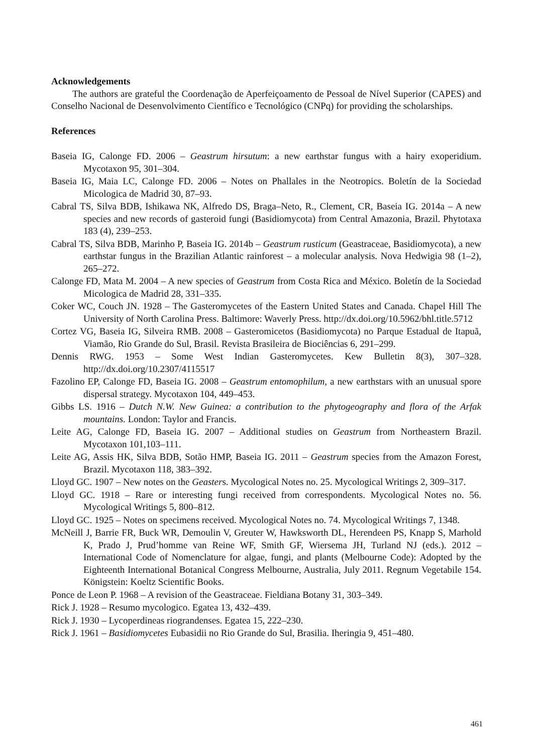Acknowledgements
The authors are grateful the Coordenação de Aperfeiçoamento de Pessoal de Nível Superior (CAPES) and Conselho Nacional de Desenvolvimento Científico e Tecnológico (CNPq) for providing the scholarships.
References
Baseia IG, Calonge FD. 2006 – Geastrum hirsutum: a new earthstar fungus with a hairy exoperidium. Mycotaxon 95, 301–304.
Baseia IG, Maia LC, Calonge FD. 2006 – Notes on Phallales in the Neotropics. Boletín de la Sociedad Micologica de Madrid 30, 87–93.
Cabral TS, Silva BDB, Ishikawa NK, Alfredo DS, Braga–Neto, R., Clement, CR, Baseia IG. 2014a – A new species and new records of gasteroid fungi (Basidiomycota) from Central Amazonia, Brazil. Phytotaxa 183 (4), 239–253.
Cabral TS, Silva BDB, Marinho P, Baseia IG. 2014b – Geastrum rusticum (Geastraceae, Basidiomycota), a new earthstar fungus in the Brazilian Atlantic rainforest – a molecular analysis. Nova Hedwigia 98 (1–2), 265–272.
Calonge FD, Mata M. 2004 – A new species of Geastrum from Costa Rica and México. Boletín de la Sociedad Micologica de Madrid 28, 331–335.
Coker WC, Couch JN. 1928 – The Gasteromycetes of the Eastern United States and Canada. Chapel Hill The University of North Carolina Press. Baltimore: Waverly Press. http://dx.doi.org/10.5962/bhl.title.5712
Cortez VG, Baseia IG, Silveira RMB. 2008 – Gasteromicetos (Basidiomycota) no Parque Estadual de Itapuã, Viamão, Rio Grande do Sul, Brasil. Revista Brasileira de Biociências 6, 291–299.
Dennis RWG. 1953 – Some West Indian Gasteromycetes. Kew Bulletin 8(3), 307–328. http://dx.doi.org/10.2307/4115517
Fazolino EP, Calonge FD, Baseia IG. 2008 – Geastrum entomophilum, a new earthstars with an unusual spore dispersal strategy. Mycotaxon 104, 449–453.
Gibbs LS. 1916 – Dutch N.W. New Guinea: a contribution to the phytogeography and flora of the Arfak mountains. London: Taylor and Francis.
Leite AG, Calonge FD, Baseia IG. 2007 – Additional studies on Geastrum from Northeastern Brazil. Mycotaxon 101,103–111.
Leite AG, Assis HK, Silva BDB, Sotão HMP, Baseia IG. 2011 – Geastrum species from the Amazon Forest, Brazil. Mycotaxon 118, 383–392.
Lloyd GC. 1907 – New notes on the Geasters. Mycological Notes no. 25. Mycological Writings 2, 309–317.
Lloyd GC. 1918 – Rare or interesting fungi received from correspondents. Mycological Notes no. 56. Mycological Writings 5, 800–812.
Lloyd GC. 1925 – Notes on specimens received. Mycological Notes no. 74. Mycological Writings 7, 1348.
McNeill J, Barrie FR, Buck WR, Demoulin V, Greuter W, Hawksworth DL, Herendeen PS, Knapp S, Marhold K, Prado J, Prud’homme van Reine WF, Smith GF, Wiersema JH, Turland NJ (eds.). 2012 – International Code of Nomenclature for algae, fungi, and plants (Melbourne Code): Adopted by the Eighteenth International Botanical Congress Melbourne, Australia, July 2011. Regnum Vegetabile 154. Königstein: Koeltz Scientific Books.
Ponce de Leon P. 1968 – A revision of the Geastraceae. Fieldiana Botany 31, 303–349.
Rick J. 1928 – Resumo mycologico. Egatea 13, 432–439.
Rick J. 1930 – Lycoperdineas riograndenses. Egatea 15, 222–230.
Rick J. 1961 – Basidiomycetes Eubasidii no Rio Grande do Sul, Brasilia. Iheringia 9, 451–480.
461